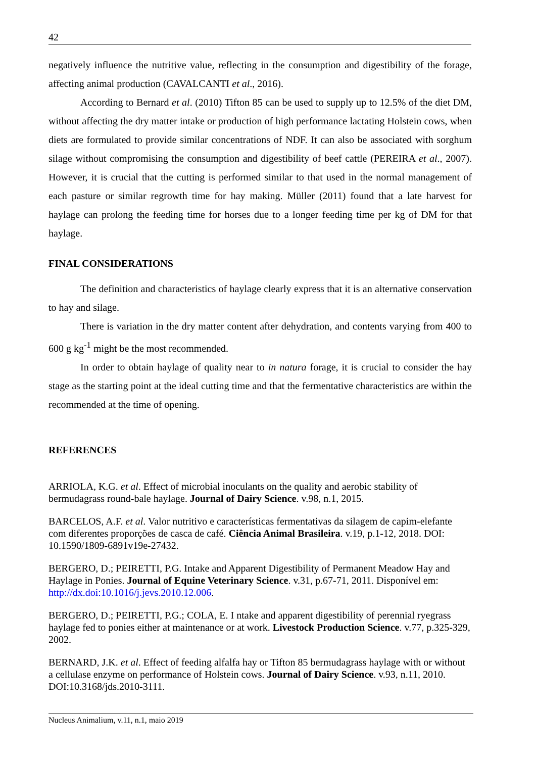42
negatively influence the nutritive value, reflecting in the consumption and digestibility of the forage, affecting animal production (CAVALCANTI et al., 2016).
According to Bernard et al. (2010) Tifton 85 can be used to supply up to 12.5% of the diet DM, without affecting the dry matter intake or production of high performance lactating Holstein cows, when diets are formulated to provide similar concentrations of NDF. It can also be associated with sorghum silage without compromising the consumption and digestibility of beef cattle (PEREIRA et al., 2007). However, it is crucial that the cutting is performed similar to that used in the normal management of each pasture or similar regrowth time for hay making. Müller (2011) found that a late harvest for haylage can prolong the feeding time for horses due to a longer feeding time per kg of DM for that haylage.
FINAL CONSIDERATIONS
The definition and characteristics of haylage clearly express that it is an alternative conservation to hay and silage.
There is variation in the dry matter content after dehydration, and contents varying from 400 to 600 g kg<sup>-1</sup> might be the most recommended.
In order to obtain haylage of quality near to in natura forage, it is crucial to consider the hay stage as the starting point at the ideal cutting time and that the fermentative characteristics are within the recommended at the time of opening.
REFERENCES
ARRIOLA, K.G. et al. Effect of microbial inoculants on the quality and aerobic stability of bermudagrass round-bale haylage. Journal of Dairy Science. v.98, n.1, 2015.
BARCELOS, A.F. et al. Valor nutritivo e características fermentativas da silagem de capim-elefante com diferentes proporções de casca de café. Ciência Animal Brasileira. v.19, p.1-12, 2018. DOI: 10.1590/1809-6891v19e-27432.
BERGERO, D.; PEIRETTI, P.G. Intake and Apparent Digestibility of Permanent Meadow Hay and Haylage in Ponies. Journal of Equine Veterinary Science. v.31, p.67-71, 2011. Disponível em: http://dx.doi:10.1016/j.jevs.2010.12.006.
BERGERO, D.; PEIRETTI, P.G.; COLA, E. I ntake and apparent digestibility of perennial ryegrass haylage fed to ponies either at maintenance or at work. Livestock Production Science. v.77, p.325-329, 2002.
BERNARD, J.K. et al. Effect of feeding alfalfa hay or Tifton 85 bermudagrass haylage with or without a cellulase enzyme on performance of Holstein cows. Journal of Dairy Science. v.93, n.11, 2010. DOI:10.3168/jds.2010-3111.
Nucleus Animalium, v.11, n.1, maio 2019